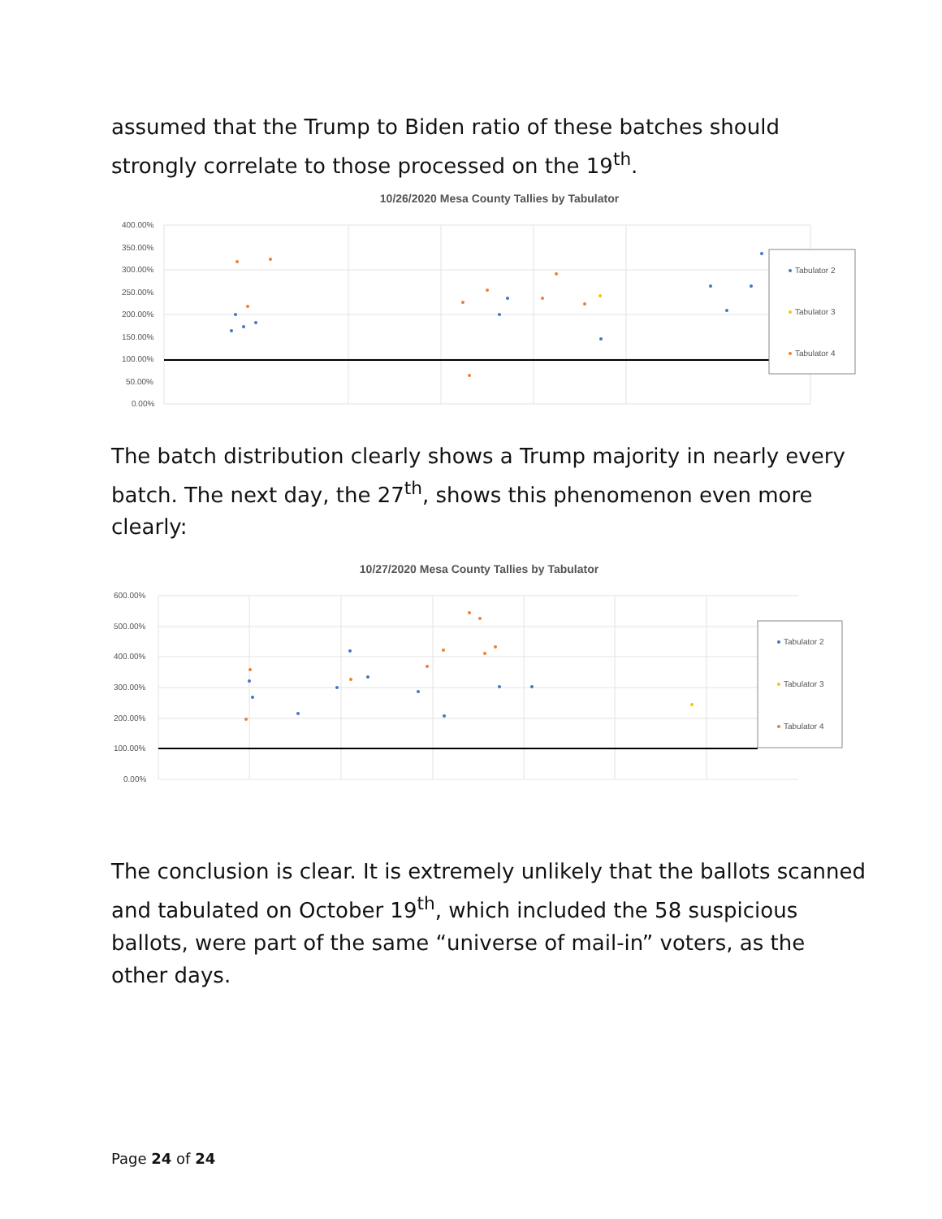assumed that the Trump to Biden ratio of these batches should strongly correlate to those processed on the 19<sup>th</sup>.
10/26/2020 Mesa County Tallies by Tabulator
400.00%
350.00%
300.00%
250.00%
200.00%
150.00%
100.00%
50.00%
0.00%
Tabulator 2
Tabulator 3
Tabulator 4
The batch distribution clearly shows a Trump majority in nearly every batch. The next day, the 27<sup>th</sup>, shows this phenomenon even more clearly:
10/27/2020 Mesa County Tallies by Tabulator
600.00%
500.00%
400.00%
300.00%
200.00%
100.00%
0.00%
Tabulator 2
Tabulator 3
Tabulator 4
The conclusion is clear. It is extremely unlikely that the ballots scanned and tabulated on October 19<sup>th</sup>, which included the 58 suspicious ballots, were part of the same “universe of mail-in” voters, as the other days.
Page 24 of 24